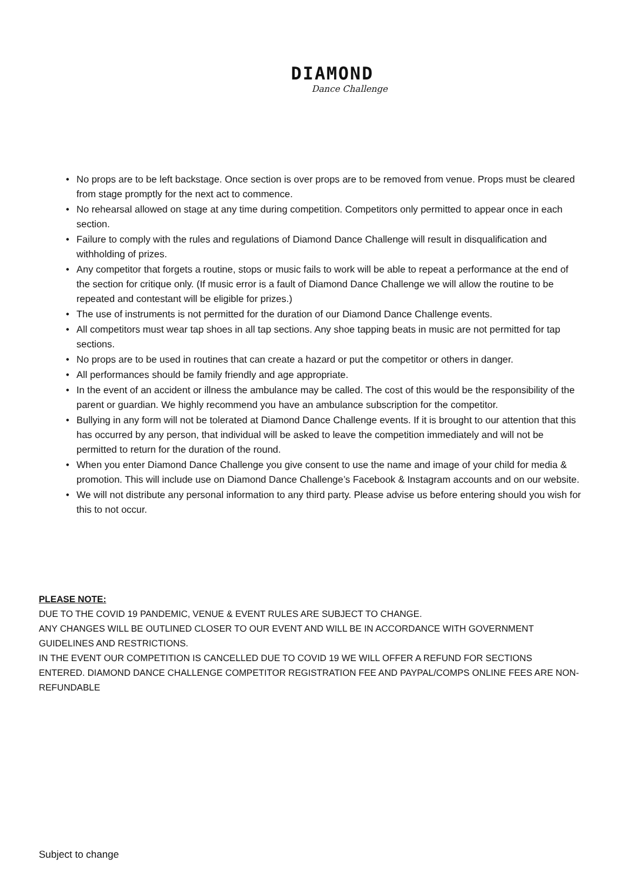DIAMOND
Dance Challenge
• No props are to be left backstage. Once section is over props are to be removed from venue. Props must be cleared from stage promptly for the next act to commence.
• No rehearsal allowed on stage at any time during competition. Competitors only permitted to appear once in each section.
• Failure to comply with the rules and regulations of Diamond Dance Challenge will result in disqualification and withholding of prizes.
• Any competitor that forgets a routine, stops or music fails to work will be able to repeat a performance at the end of the section for critique only. (If music error is a fault of Diamond Dance Challenge we will allow the routine to be repeated and contestant will be eligible for prizes.)
• The use of instruments is not permitted for the duration of our Diamond Dance Challenge events.
• All competitors must wear tap shoes in all tap sections. Any shoe tapping beats in music are not permitted for tap sections.
• No props are to be used in routines that can create a hazard or put the competitor or others in danger.
• All performances should be family friendly and age appropriate.
• In the event of an accident or illness the ambulance may be called. The cost of this would be the responsibility of the parent or guardian. We highly recommend you have an ambulance subscription for the competitor.
• Bullying in any form will not be tolerated at Diamond Dance Challenge events. If it is brought to our attention that this has occurred by any person, that individual will be asked to leave the competition immediately and will not be permitted to return for the duration of the round.
• When you enter Diamond Dance Challenge you give consent to use the name and image of your child for media & promotion. This will include use on Diamond Dance Challenge’s Facebook & Instagram accounts and on our website.
• We will not distribute any personal information to any third party. Please advise us before entering should you wish for this to not occur.
PLEASE NOTE:
DUE TO THE COVID 19 PANDEMIC, VENUE & EVENT RULES ARE SUBJECT TO CHANGE.
ANY CHANGES WILL BE OUTLINED CLOSER TO OUR EVENT AND WILL BE IN ACCORDANCE WITH GOVERNMENT GUIDELINES AND RESTRICTIONS.
IN THE EVENT OUR COMPETITION IS CANCELLED DUE TO COVID 19 WE WILL OFFER A REFUND FOR SECTIONS ENTERED. DIAMOND DANCE CHALLENGE COMPETITOR REGISTRATION FEE AND PAYPAL/COMPS ONLINE FEES ARE NON-REFUNDABLE
Subject to change